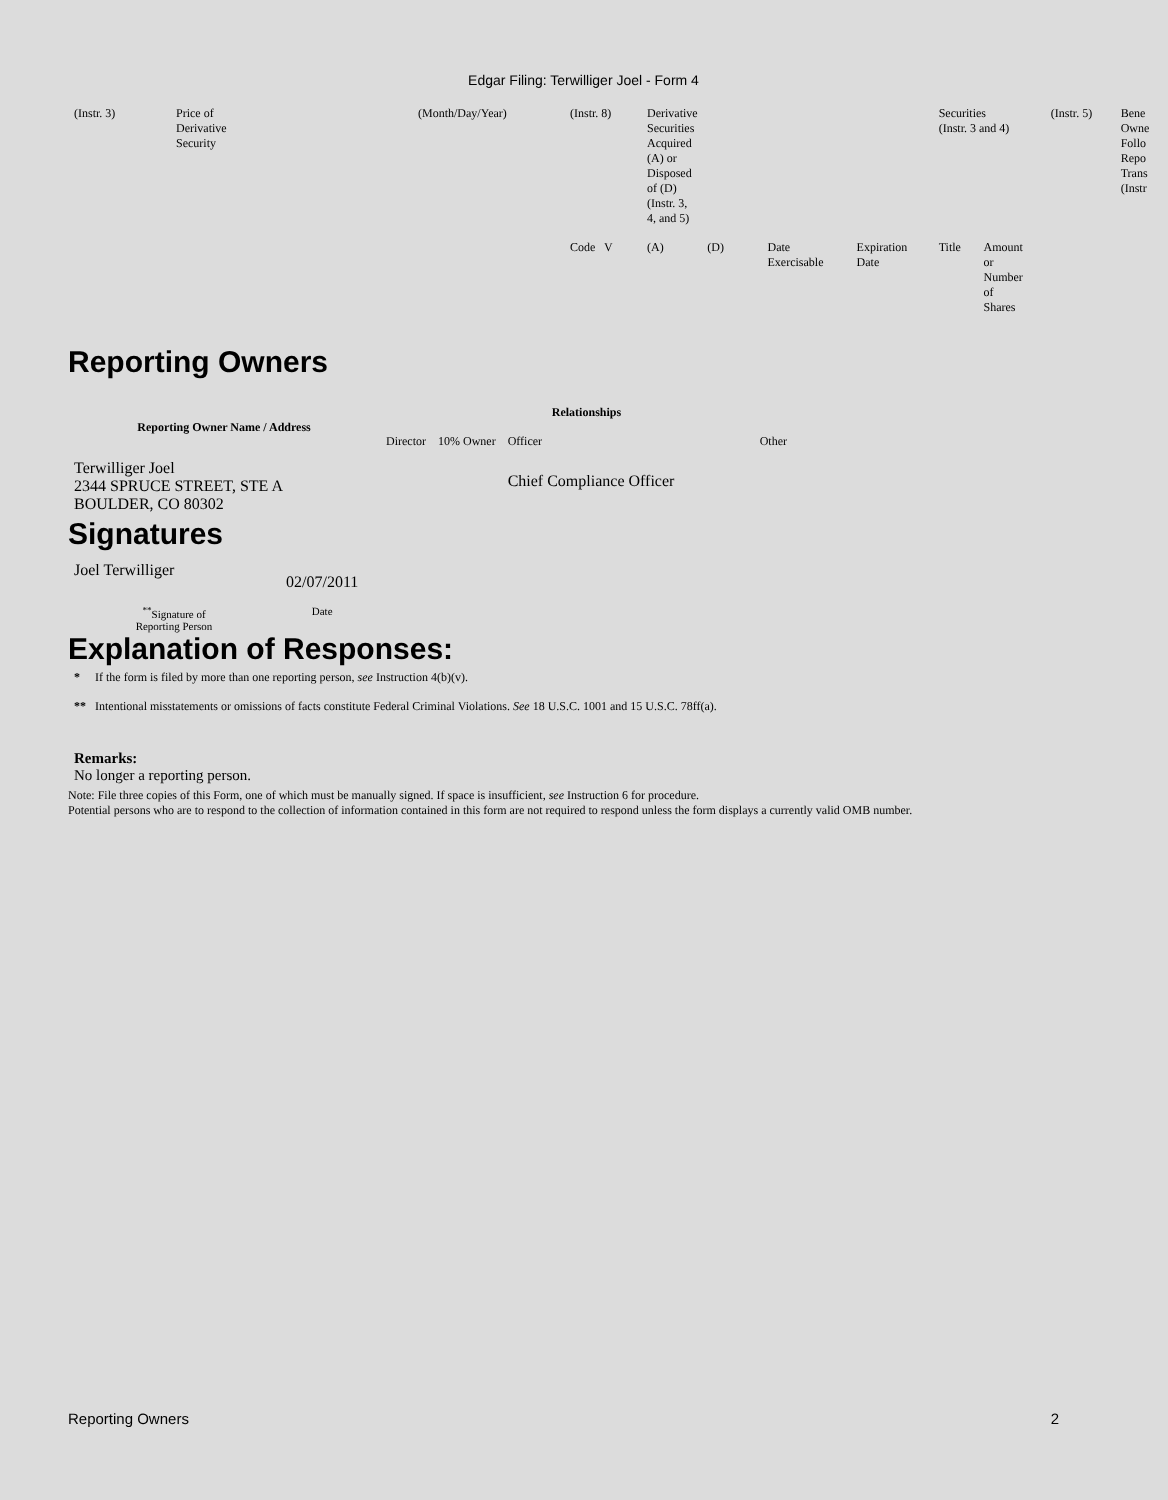Edgar Filing: Terwilliger Joel - Form 4
| (Instr. 3) | Price of Derivative Security | (Month/Day/Year) | (Instr. 8) | Derivative Securities Acquired (A) or Disposed of (D) (Instr. 3, 4, and 5) | | | | Securities (Instr. 3 and 4) | | (Instr. 5) | Bene Owne Follo Repo Trans (Instr |
| | | | Code V | (A) | (D) | Date Exercisable | Expiration Date | Title | Amount or Number of Shares | | |
Reporting Owners
| Reporting Owner Name / Address | Relationships | | | |
| --- | --- | --- | --- | --- |
| | Director | 10% Owner | Officer | Other |
| Terwilliger Joel 2344 SPRUCE STREET, STE A BOULDER, CO 80302 | | | Chief Compliance Officer | |
Signatures
| Joel Terwilliger | 02/07/2011 |
| <sup>**</sup> Signature of Reporting Person | Date |
Explanation of Responses:
* If the form is filed by more than one reporting person, see Instruction 4(b)(v).
** Intentional misstatements or omissions of facts constitute Federal Criminal Violations. See 18 U.S.C. 1001 and 15 U.S.C. 78ff(a).
Remarks:
No longer a reporting person.
Note: File three copies of this Form, one of which must be manually signed. If space is insufficient, see Instruction 6 for procedure.
Potential persons who are to respond to the collection of information contained in this form are not required to respond unless the form displays a currently valid OMB number.
Reporting Owners 2